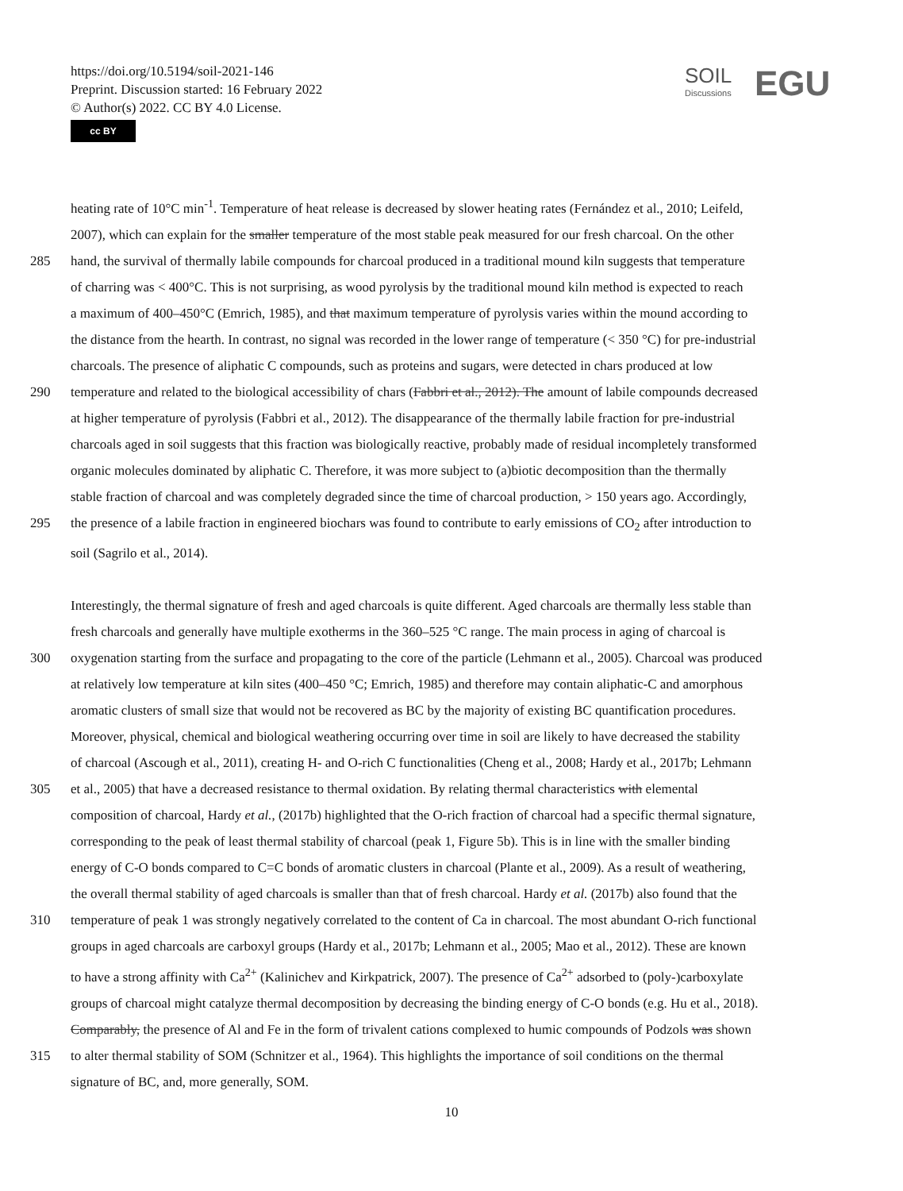https://doi.org/10.5194/soil-2021-146
Preprint. Discussion started: 16 February 2022
© Author(s) 2022. CC BY 4.0 License.
cc BY
SOIL
Discussions
EGU
heating rate of 10°C min<sup>-1</sup>. Temperature of heat release is decreased by slower heating rates (Fernández et al., 2010; Leifeld,
2007), which can explain for the smaller temperature of the most stable peak measured for our fresh charcoal. On the other
285 hand, the survival of thermally labile compounds for charcoal produced in a traditional mound kiln suggests that temperature
of charring was < 400°C. This is not surprising, as wood pyrolysis by the traditional mound kiln method is expected to reach
a maximum of 400–450°C (Emrich, 1985), and that maximum temperature of pyrolysis varies within the mound according to
the distance from the hearth. In contrast, no signal was recorded in the lower range of temperature (< 350 °C) for pre-industrial
charcoals. The presence of aliphatic C compounds, such as proteins and sugars, were detected in chars produced at low
290 temperature and related to the biological accessibility of chars (Fabbri et al., 2012). The amount of labile compounds decreased
at higher temperature of pyrolysis (Fabbri et al., 2012). The disappearance of the thermally labile fraction for pre-industrial
charcoals aged in soil suggests that this fraction was biologically reactive, probably made of residual incompletely transformed
organic molecules dominated by aliphatic C. Therefore, it was more subject to (a)biotic decomposition than the thermally
stable fraction of charcoal and was completely degraded since the time of charcoal production, > 150 years ago. Accordingly,
295 the presence of a labile fraction in engineered biochars was found to contribute to early emissions of CO<sub>2</sub> after introduction to
soil (Sagrilo et al., 2014).
Interestingly, the thermal signature of fresh and aged charcoals is quite different. Aged charcoals are thermally less stable than
fresh charcoals and generally have multiple exotherms in the 360–525 °C range. The main process in aging of charcoal is
300 oxygenation starting from the surface and propagating to the core of the particle (Lehmann et al., 2005). Charcoal was produced
at relatively low temperature at kiln sites (400–450 °C; Emrich, 1985) and therefore may contain aliphatic-C and amorphous
aromatic clusters of small size that would not be recovered as BC by the majority of existing BC quantification procedures.
Moreover, physical, chemical and biological weathering occurring over time in soil are likely to have decreased the stability
of charcoal (Ascough et al., 2011), creating H- and O-rich C functionalities (Cheng et al., 2008; Hardy et al., 2017b; Lehmann
305 et al., 2005) that have a decreased resistance to thermal oxidation. By relating thermal characteristics with elemental
composition of charcoal, Hardy et al., (2017b) highlighted that the O-rich fraction of charcoal had a specific thermal signature,
corresponding to the peak of least thermal stability of charcoal (peak 1, Figure 5b). This is in line with the smaller binding
energy of C-O bonds compared to C=C bonds of aromatic clusters in charcoal (Plante et al., 2009). As a result of weathering,
the overall thermal stability of aged charcoals is smaller than that of fresh charcoal. Hardy et al. (2017b) also found that the
310 temperature of peak 1 was strongly negatively correlated to the content of Ca in charcoal. The most abundant O-rich functional
groups in aged charcoals are carboxyl groups (Hardy et al., 2017b; Lehmann et al., 2005; Mao et al., 2012). These are known
to have a strong affinity with Ca<sup>2+</sup> (Kalinichev and Kirkpatrick, 2007). The presence of Ca<sup>2+</sup> adsorbed to (poly-)carboxylate
groups of charcoal might catalyze thermal decomposition by decreasing the binding energy of C-O bonds (e.g. Hu et al., 2018).
Comparably, the presence of Al and Fe in the form of trivalent cations complexed to humic compounds of Podzols was shown
315 to alter thermal stability of SOM (Schnitzer et al., 1964). This highlights the importance of soil conditions on the thermal
signature of BC, and, more generally, SOM.
10